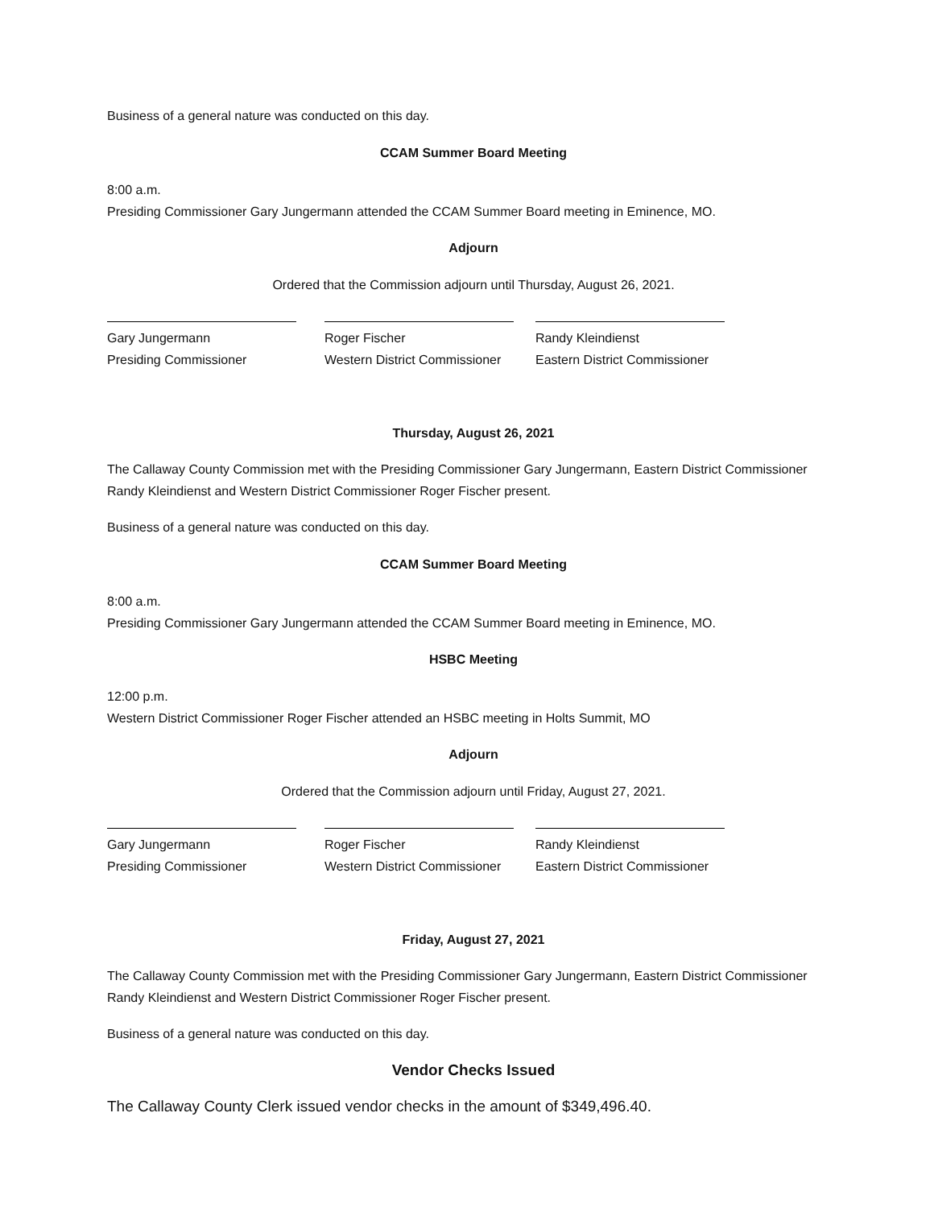Business of a general nature was conducted on this day.
CCAM Summer Board Meeting
8:00 a.m.
Presiding Commissioner Gary Jungermann attended the CCAM Summer Board meeting in Eminence, MO.
Adjourn
Ordered that the Commission adjourn until Thursday, August 26, 2021.
Gary Jungermann
Presiding Commissioner
Roger Fischer
Western District Commissioner
Randy Kleindienst
Eastern District Commissioner
Thursday, August 26, 2021
The Callaway County Commission met with the Presiding Commissioner Gary Jungermann, Eastern District Commissioner Randy Kleindienst and Western District Commissioner Roger Fischer present.
Business of a general nature was conducted on this day.
CCAM Summer Board Meeting
8:00 a.m.
Presiding Commissioner Gary Jungermann attended the CCAM Summer Board meeting in Eminence, MO.
HSBC Meeting
12:00 p.m.
Western District Commissioner Roger Fischer attended an HSBC meeting in Holts Summit, MO
Adjourn
Ordered that the Commission adjourn until Friday, August 27, 2021.
Gary Jungermann
Presiding Commissioner
Roger Fischer
Western District Commissioner
Randy Kleindienst
Eastern District Commissioner
Friday, August 27, 2021
The Callaway County Commission met with the Presiding Commissioner Gary Jungermann, Eastern District Commissioner Randy Kleindienst and Western District Commissioner Roger Fischer present.
Business of a general nature was conducted on this day.
Vendor Checks Issued
The Callaway County Clerk issued vendor checks in the amount of $349,496.40.